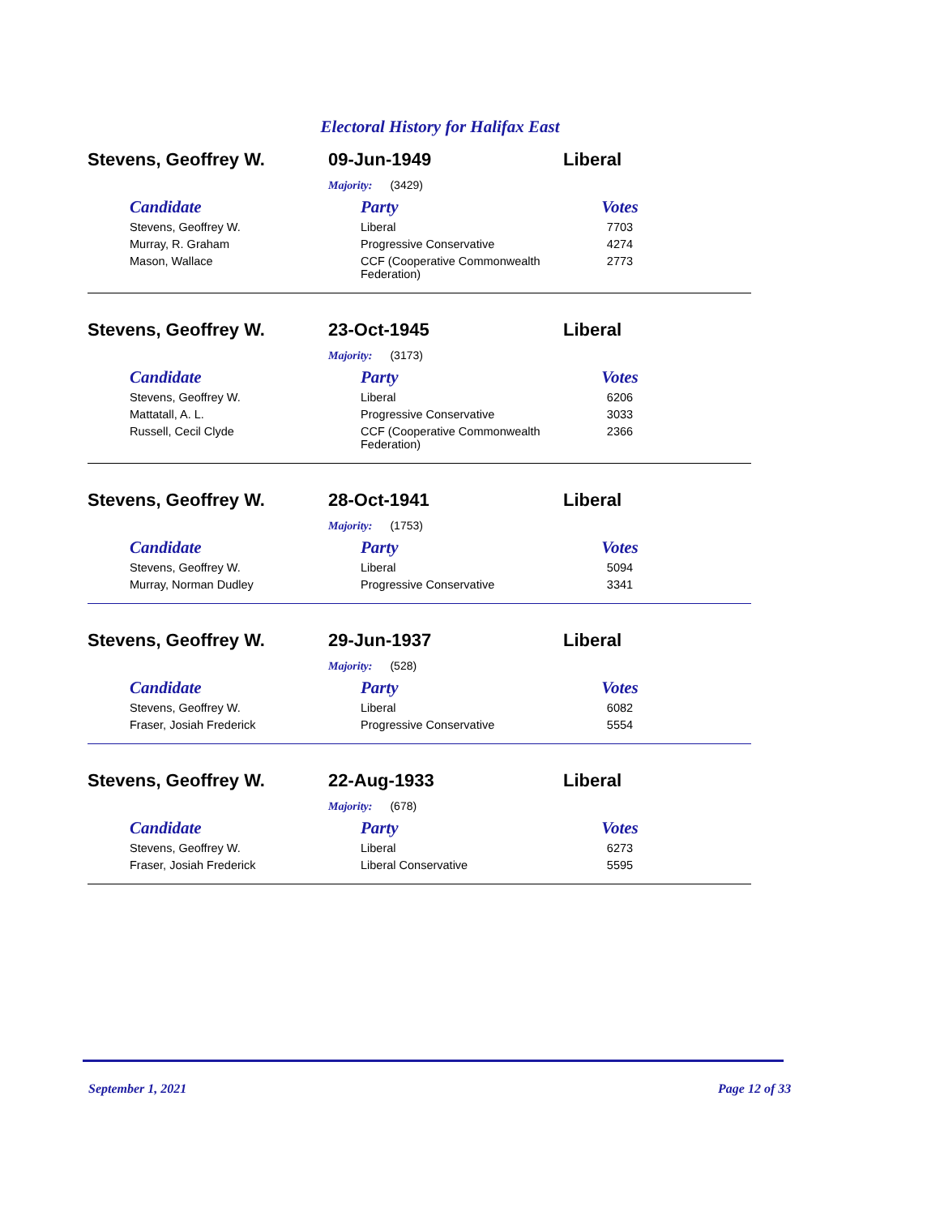Electoral History for Halifax East
Stevens, Geoffrey W. 09-Jun-1949 Liberal
Majority: (3429)
| Candidate | Party | Votes |
| --- | --- | --- |
| Stevens, Geoffrey W. | Liberal | 7703 |
| Murray, R. Graham | Progressive Conservative | 4274 |
| Mason, Wallace | CCF (Cooperative Commonwealth Federation) | 2773 |
Stevens, Geoffrey W. 23-Oct-1945 Liberal
Majority: (3173)
| Candidate | Party | Votes |
| --- | --- | --- |
| Stevens, Geoffrey W. | Liberal | 6206 |
| Mattatall, A. L. | Progressive Conservative | 3033 |
| Russell, Cecil Clyde | CCF (Cooperative Commonwealth Federation) | 2366 |
Stevens, Geoffrey W. 28-Oct-1941 Liberal
Majority: (1753)
| Candidate | Party | Votes |
| --- | --- | --- |
| Stevens, Geoffrey W. | Liberal | 5094 |
| Murray, Norman Dudley | Progressive Conservative | 3341 |
Stevens, Geoffrey W. 29-Jun-1937 Liberal
Majority: (528)
| Candidate | Party | Votes |
| --- | --- | --- |
| Stevens, Geoffrey W. | Liberal | 6082 |
| Fraser, Josiah Frederick | Progressive Conservative | 5554 |
Stevens, Geoffrey W. 22-Aug-1933 Liberal
Majority: (678)
| Candidate | Party | Votes |
| --- | --- | --- |
| Stevens, Geoffrey W. | Liberal | 6273 |
| Fraser, Josiah Frederick | Liberal Conservative | 5595 |
September 1, 2021 Page 12 of 33